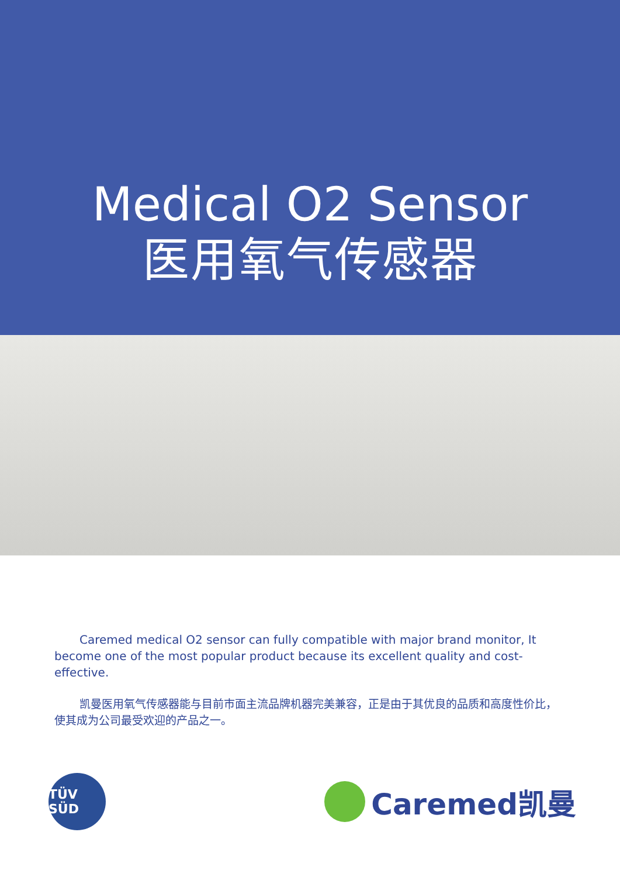Medical O2 Sensor
医用氧气传感器
Caremed medical O2 sensor can fully compatible with major brand monitor, It become one of the most popular product because its excellent quality and cost-effective.
凯曼医用氧气传感器能与目前市面主流品牌机器完美兼容，正是由于其优良的品质和高度性价比，使其成为公司最受欢迎的产品之一。
TÜV SÜD
Caremed凯曼